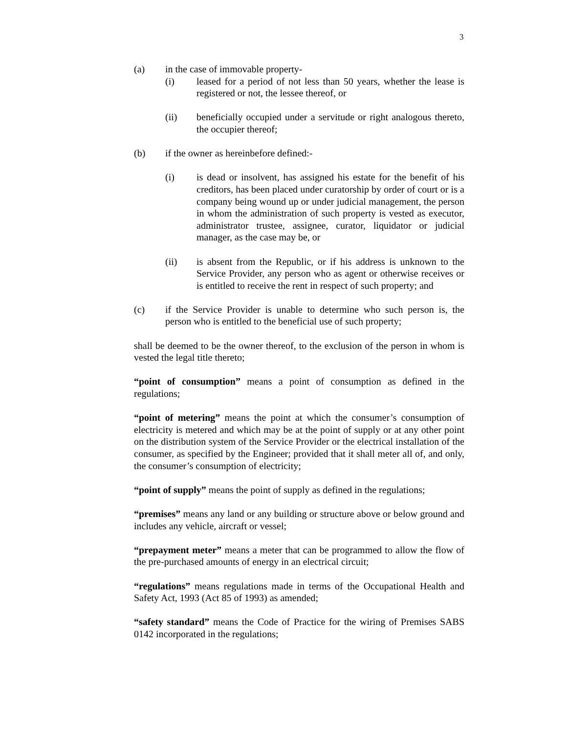3
(a) in the case of immovable property-
(i) leased for a period of not less than 50 years, whether the lease is registered or not, the lessee thereof, or
(ii) beneficially occupied under a servitude or right analogous thereto, the occupier thereof;
(b) if the owner as hereinbefore defined:-
(i) is dead or insolvent, has assigned his estate for the benefit of his creditors, has been placed under curatorship by order of court or is a company being wound up or under judicial management, the person in whom the administration of such property is vested as executor, administrator trustee, assignee, curator, liquidator or judicial manager, as the case may be, or
(ii) is absent from the Republic, or if his address is unknown to the Service Provider, any person who as agent or otherwise receives or is entitled to receive the rent in respect of such property; and
(c) if the Service Provider is unable to determine who such person is, the person who is entitled to the beneficial use of such property;
shall be deemed to be the owner thereof, to the exclusion of the person in whom is vested the legal title thereto;
“point of consumption” means a point of consumption as defined in the regulations;
“point of metering” means the point at which the consumer’s consumption of electricity is metered and which may be at the point of supply or at any other point on the distribution system of the Service Provider or the electrical installation of the consumer, as specified by the Engineer; provided that it shall meter all of, and only, the consumer’s consumption of electricity;
“point of supply” means the point of supply as defined in the regulations;
“premises” means any land or any building or structure above or below ground and includes any vehicle, aircraft or vessel;
“prepayment meter” means a meter that can be programmed to allow the flow of the pre-purchased amounts of energy in an electrical circuit;
“regulations” means regulations made in terms of the Occupational Health and Safety Act, 1993 (Act 85 of 1993) as amended;
“safety standard” means the Code of Practice for the wiring of Premises SABS 0142 incorporated in the regulations;